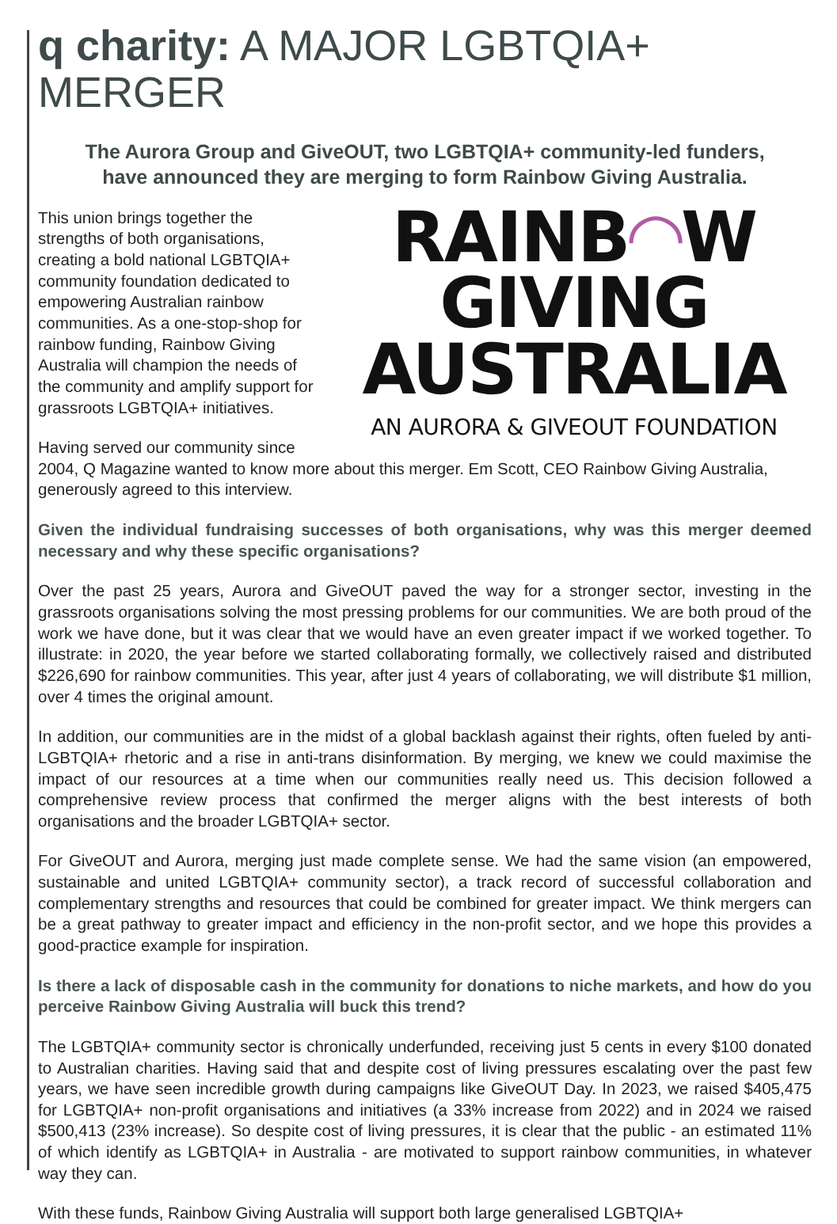q charity: A MAJOR LGBTQIA+ MERGER
The Aurora Group and GiveOUT, two LGBTQIA+ community-led funders,
have announced they are merging to form Rainbow Giving Australia.
RAINB◠W
GIVING
AUSTRALIA
AN AURORA & GIVEOUT FOUNDATION
This union brings together the strengths of both organisations, creating a bold national LGBTQIA+ community foundation dedicated to empowering Australian rainbow communities. As a one-stop-shop for rainbow funding, Rainbow Giving Australia will champion the needs of the community and amplify support for grassroots LGBTQIA+ initiatives.
Having served our community since 2004, Q Magazine wanted to know more about this merger. Em Scott, CEO Rainbow Giving Australia, generously agreed to this interview.
Given the individual fundraising successes of both organisations, why was this merger deemed necessary and why these specific organisations?
Over the past 25 years, Aurora and GiveOUT paved the way for a stronger sector, investing in the grassroots organisations solving the most pressing problems for our communities. We are both proud of the work we have done, but it was clear that we would have an even greater impact if we worked together. To illustrate: in 2020, the year before we started collaborating formally, we collectively raised and distributed $226,690 for rainbow communities. This year, after just 4 years of collaborating, we will distribute $1 million, over 4 times the original amount.
In addition, our communities are in the midst of a global backlash against their rights, often fueled by anti-LGBTQIA+ rhetoric and a rise in anti-trans disinformation. By merging, we knew we could maximise the impact of our resources at a time when our communities really need us. This decision followed a comprehensive review process that confirmed the merger aligns with the best interests of both organisations and the broader LGBTQIA+ sector.
For GiveOUT and Aurora, merging just made complete sense. We had the same vision (an empowered, sustainable and united LGBTQIA+ community sector), a track record of successful collaboration and complementary strengths and resources that could be combined for greater impact. We think mergers can be a great pathway to greater impact and efficiency in the non-profit sector, and we hope this provides a good-practice example for inspiration.
Is there a lack of disposable cash in the community for donations to niche markets, and how do you perceive Rainbow Giving Australia will buck this trend?
The LGBTQIA+ community sector is chronically underfunded, receiving just 5 cents in every $100 donated to Australian charities. Having said that and despite cost of living pressures escalating over the past few years, we have seen incredible growth during campaigns like GiveOUT Day. In 2023, we raised $405,475 for LGBTQIA+ non-profit organisations and initiatives (a 33% increase from 2022) and in 2024 we raised $500,413 (23% increase). So despite cost of living pressures, it is clear that the public - an estimated 11% of which identify as LGBTQIA+ in Australia - are motivated to support rainbow communities, in whatever way they can.
With these funds, Rainbow Giving Australia will support both large generalised LGBTQIA+